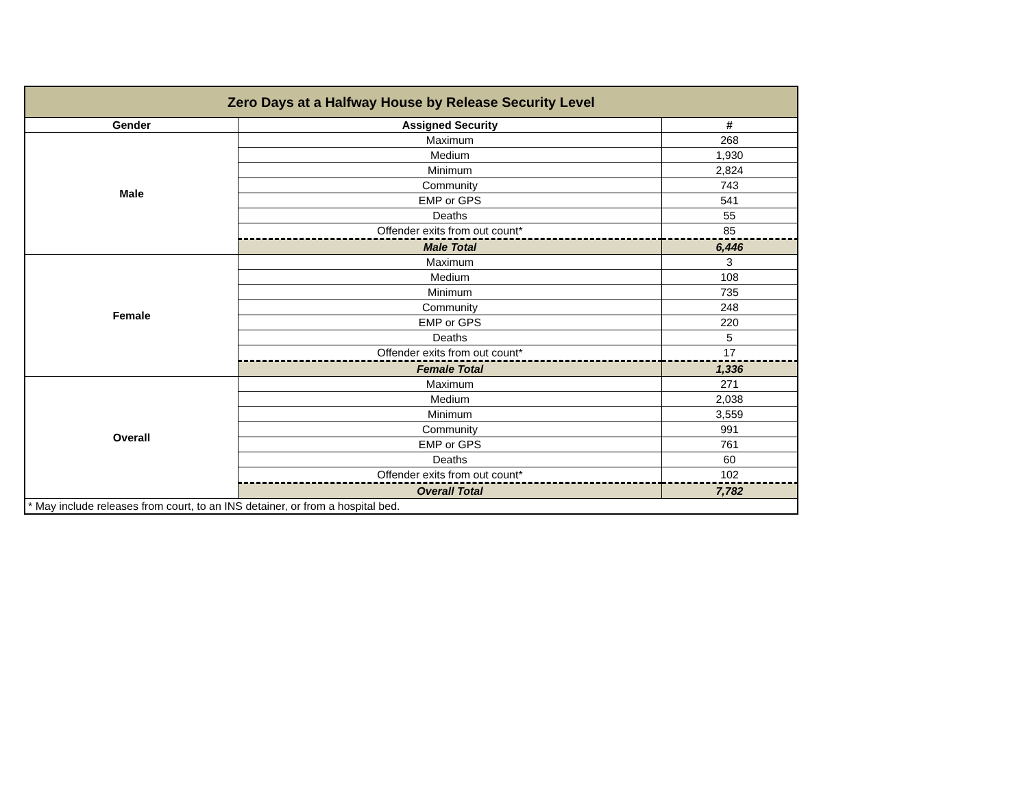| Zero Days at a Halfway House by Release Security Level | | |
| Gender | Assigned Security | # |
| Male | Maximum | 268 |
| | Medium | 1,930 |
| | Minimum | 2,824 |
| | Community | 743 |
| | EMP or GPS | 541 |
| | Deaths | 55 |
| | Offender exits from out count* | 85 |
| | Male Total | 6,446 |
| Female | Maximum | 3 |
| | Medium | 108 |
| | Minimum | 735 |
| | Community | 248 |
| | EMP or GPS | 220 |
| | Deaths | 5 |
| | Offender exits from out count* | 17 |
| | Female Total | 1,336 |
| Overall | Maximum | 271 |
| | Medium | 2,038 |
| | Minimum | 3,559 |
| | Community | 991 |
| | EMP or GPS | 761 |
| | Deaths | 60 |
| | Offender exits from out count* | 102 |
| | Overall Total | 7,782 |
| * May include releases from court, to an INS detainer, or from a hospital bed. | | |